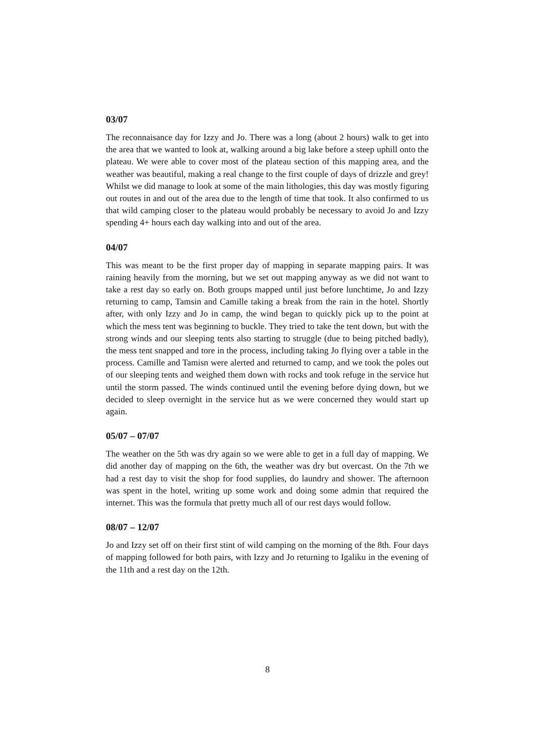03/07
The reconnaisance day for Izzy and Jo. There was a long (about 2 hours) walk to get into the area that we wanted to look at, walking around a big lake before a steep uphill onto the plateau. We were able to cover most of the plateau section of this mapping area, and the weather was beautiful, making a real change to the first couple of days of drizzle and grey! Whilst we did manage to look at some of the main lithologies, this day was mostly figuring out routes in and out of the area due to the length of time that took. It also confirmed to us that wild camping closer to the plateau would probably be necessary to avoid Jo and Izzy spending 4+ hours each day walking into and out of the area.
04/07
This was meant to be the first proper day of mapping in separate mapping pairs. It was raining heavily from the morning, but we set out mapping anyway as we did not want to take a rest day so early on. Both groups mapped until just before lunchtime, Jo and Izzy returning to camp, Tamsin and Camille taking a break from the rain in the hotel. Shortly after, with only Izzy and Jo in camp, the wind began to quickly pick up to the point at which the mess tent was beginning to buckle. They tried to take the tent down, but with the strong winds and our sleeping tents also starting to struggle (due to being pitched badly), the mess tent snapped and tore in the process, including taking Jo flying over a table in the process. Camille and Tamisn were alerted and returned to camp, and we took the poles out of our sleeping tents and weighed them down with rocks and took refuge in the service hut until the storm passed. The winds continued until the evening before dying down, but we decided to sleep overnight in the service hut as we were concerned they would start up again.
05/07 – 07/07
The weather on the 5th was dry again so we were able to get in a full day of mapping. We did another day of mapping on the 6th, the weather was dry but overcast. On the 7th we had a rest day to visit the shop for food supplies, do laundry and shower. The afternoon was spent in the hotel, writing up some work and doing some admin that required the internet. This was the formula that pretty much all of our rest days would follow.
08/07 – 12/07
Jo and Izzy set off on their first stint of wild camping on the morning of the 8th. Four days of mapping followed for both pairs, with Izzy and Jo returning to Igaliku in the evening of the 11th and a rest day on the 12th.
8